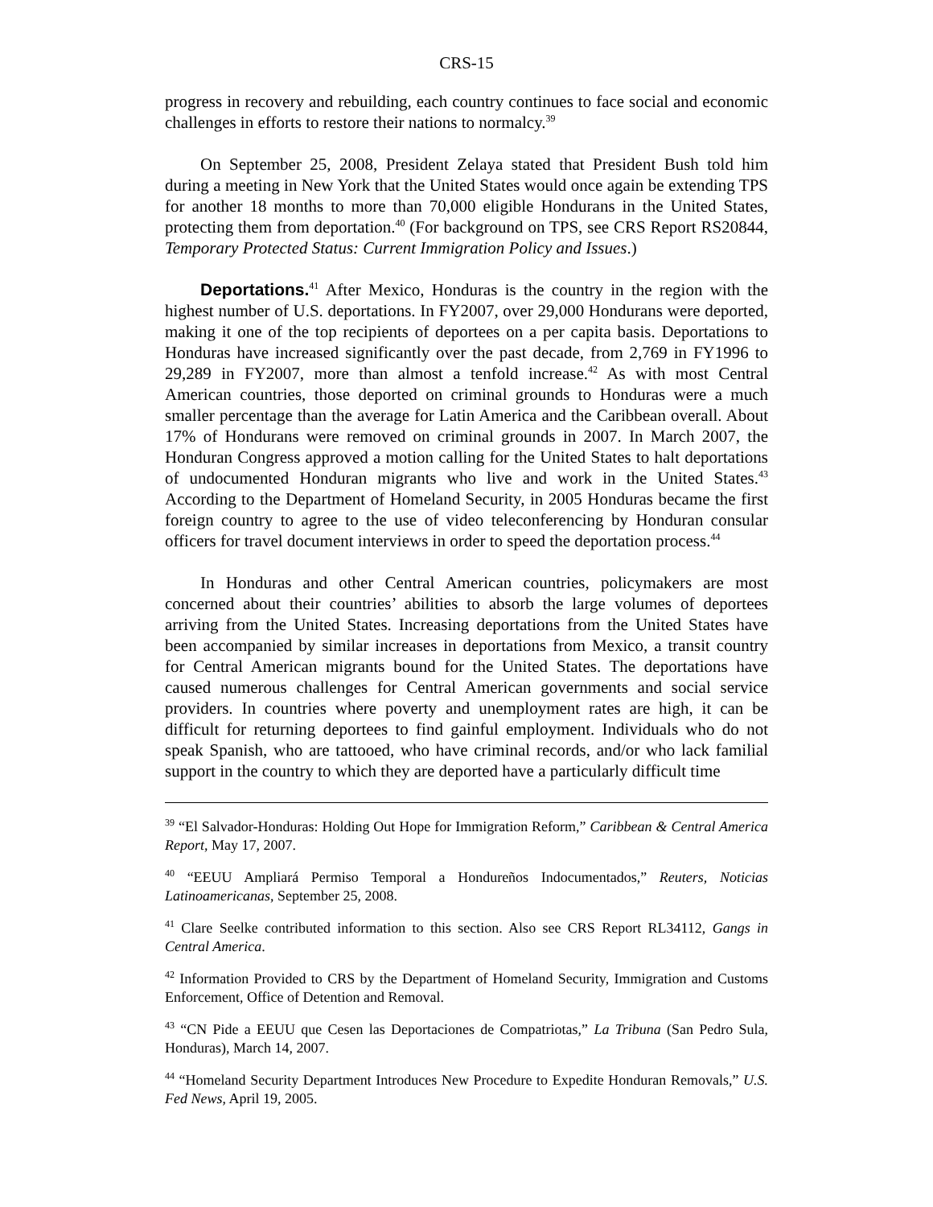CRS-15
progress in recovery and rebuilding, each country continues to face social and economic challenges in efforts to restore their nations to normalcy.<sup>39</sup>
On September 25, 2008, President Zelaya stated that President Bush told him during a meeting in New York that the United States would once again be extending TPS for another 18 months to more than 70,000 eligible Hondurans in the United States, protecting them from deportation.<sup>40</sup> (For background on TPS, see CRS Report RS20844, Temporary Protected Status: Current Immigration Policy and Issues.)
Deportations.<sup>41</sup> After Mexico, Honduras is the country in the region with the highest number of U.S. deportations. In FY2007, over 29,000 Hondurans were deported, making it one of the top recipients of deportees on a per capita basis. Deportations to Honduras have increased significantly over the past decade, from 2,769 in FY1996 to 29,289 in FY2007, more than almost a tenfold increase.<sup>42</sup> As with most Central American countries, those deported on criminal grounds to Honduras were a much smaller percentage than the average for Latin America and the Caribbean overall. About 17% of Hondurans were removed on criminal grounds in 2007. In March 2007, the Honduran Congress approved a motion calling for the United States to halt deportations of undocumented Honduran migrants who live and work in the United States.<sup>43</sup> According to the Department of Homeland Security, in 2005 Honduras became the first foreign country to agree to the use of video teleconferencing by Honduran consular officers for travel document interviews in order to speed the deportation process.<sup>44</sup>
In Honduras and other Central American countries, policymakers are most concerned about their countries’ abilities to absorb the large volumes of deportees arriving from the United States. Increasing deportations from the United States have been accompanied by similar increases in deportations from Mexico, a transit country for Central American migrants bound for the United States. The deportations have caused numerous challenges for Central American governments and social service providers. In countries where poverty and unemployment rates are high, it can be difficult for returning deportees to find gainful employment. Individuals who do not speak Spanish, who are tattooed, who have criminal records, and/or who lack familial support in the country to which they are deported have a particularly difficult time
<sup>39</sup> “El Salvador-Honduras: Holding Out Hope for Immigration Reform,” Caribbean & Central America Report, May 17, 2007.
<sup>40</sup> “EEUU Ampliará Permiso Temporal a Hondureños Indocumentados,” Reuters, Noticias Latinoamericanas, September 25, 2008.
<sup>41</sup> Clare Seelke contributed information to this section. Also see CRS Report RL34112, Gangs in Central America.
<sup>42</sup> Information Provided to CRS by the Department of Homeland Security, Immigration and Customs Enforcement, Office of Detention and Removal.
<sup>43</sup> “CN Pide a EEUU que Cesen las Deportaciones de Compatriotas,” La Tribuna (San Pedro Sula, Honduras), March 14, 2007.
<sup>44</sup> “Homeland Security Department Introduces New Procedure to Expedite Honduran Removals,” U.S. Fed News, April 19, 2005.